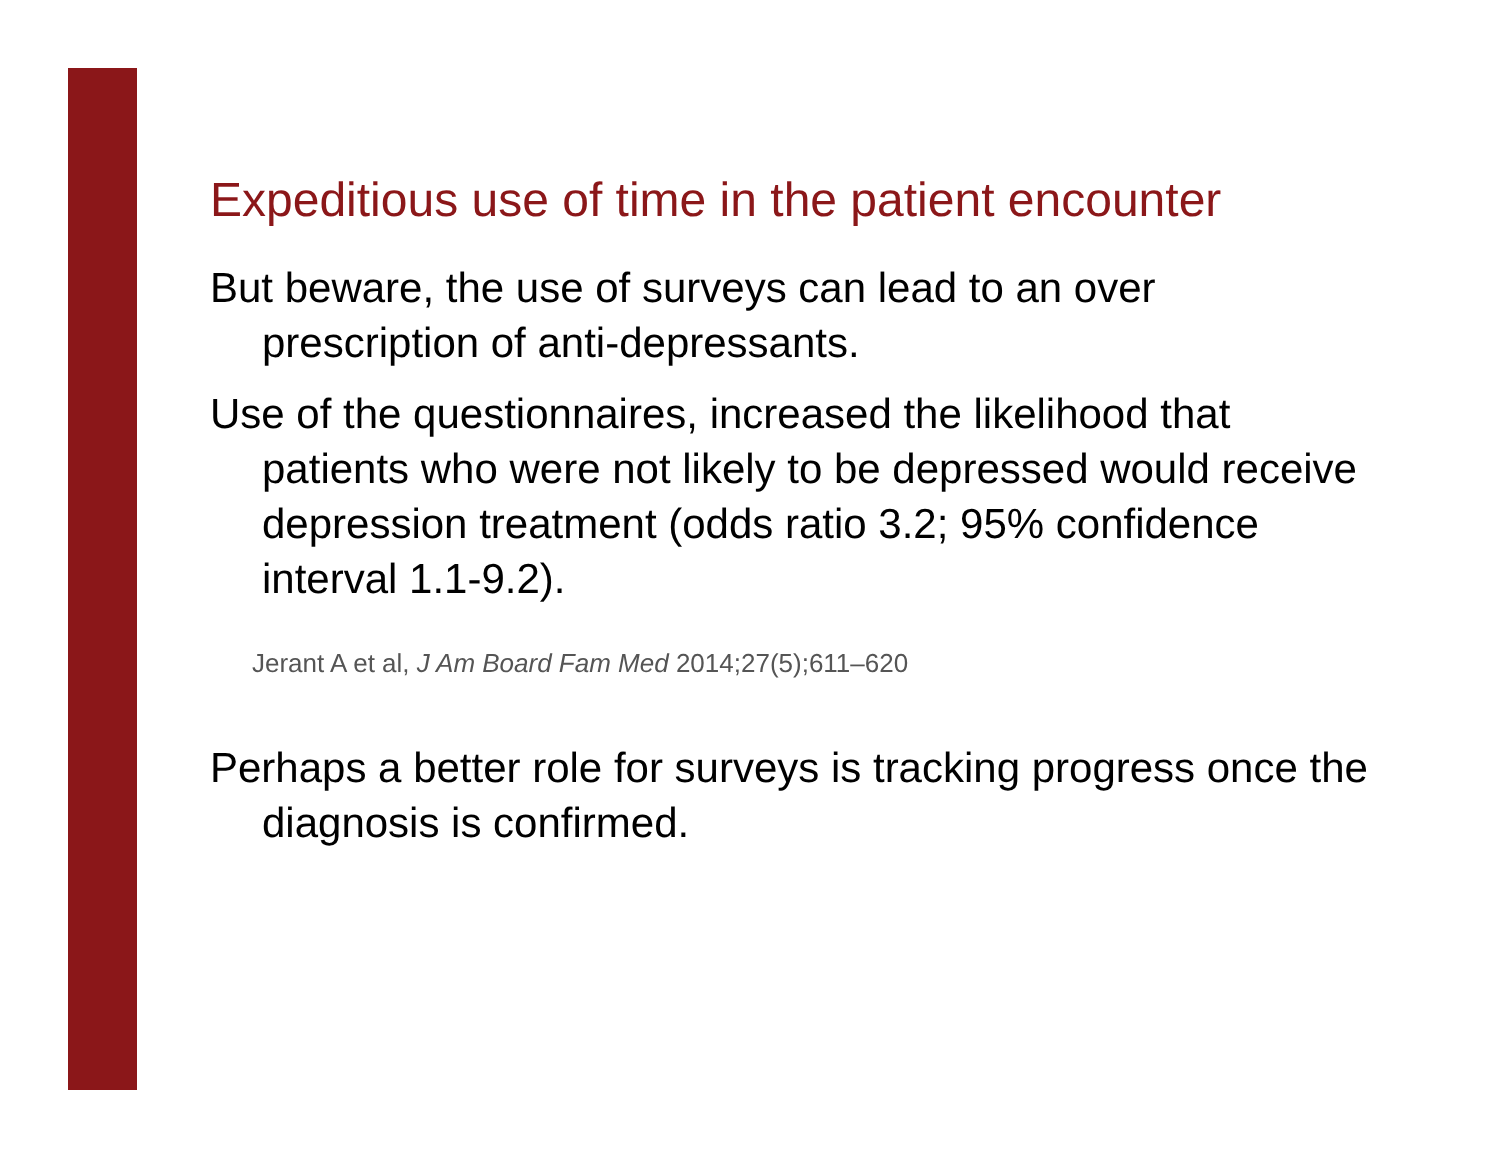Expeditious use of time in the patient encounter
But beware, the use of surveys can lead to an over prescription of anti-depressants.
Use of the questionnaires, increased the likelihood that patients who were not likely to be depressed would receive depression treatment (odds ratio 3.2; 95% confidence interval 1.1-9.2).
Jerant A et al, J Am Board Fam Med 2014;27(5);611–620
Perhaps a better role for surveys is tracking progress once the diagnosis is confirmed.